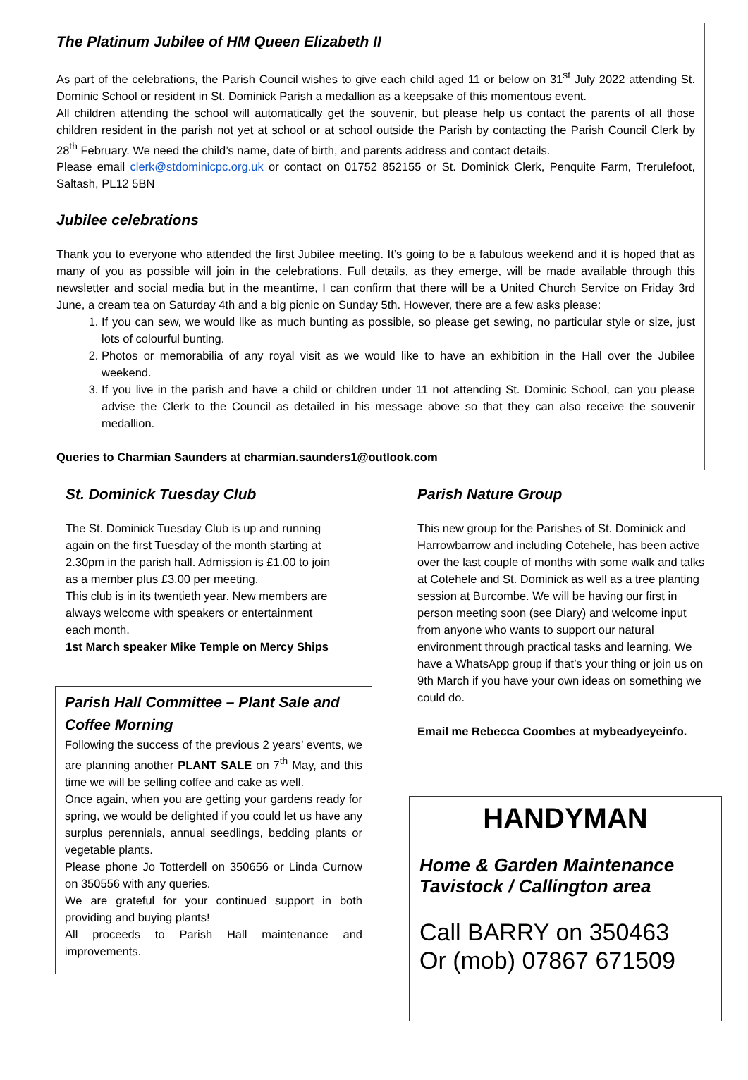The Platinum Jubilee of HM Queen Elizabeth II
As part of the celebrations, the Parish Council wishes to give each child aged 11 or below on 31<sup>st</sup> July 2022 attending St. Dominic School or resident in St. Dominick Parish a medallion as a keepsake of this momentous event.
All children attending the school will automatically get the souvenir, but please help us contact the parents of all those children resident in the parish not yet at school or at school outside the Parish by contacting the Parish Council Clerk by 28<sup>th</sup> February. We need the child’s name, date of birth, and parents address and contact details.
Please email clerk@stdominicpc.org.uk or contact on 01752 852155 or St. Dominick Clerk, Penquite Farm, Trerulefoot, Saltash, PL12 5BN
Jubilee celebrations
Thank you to everyone who attended the first Jubilee meeting. It’s going to be a fabulous weekend and it is hoped that as many of you as possible will join in the celebrations. Full details, as they emerge, will be made available through this newsletter and social media but in the meantime, I can confirm that there will be a United Church Service on Friday 3rd June, a cream tea on Saturday 4th and a big picnic on Sunday 5th. However, there are a few asks please:
1. If you can sew, we would like as much bunting as possible, so please get sewing, no particular style or size, just lots of colourful bunting.
2. Photos or memorabilia of any royal visit as we would like to have an exhibition in the Hall over the Jubilee weekend.
3. If you live in the parish and have a child or children under 11 not attending St. Dominic School, can you please advise the Clerk to the Council as detailed in his message above so that they can also receive the souvenir medallion.
Queries to Charmian Saunders at charmian.saunders1@outlook.com
St. Dominick Tuesday Club
The St. Dominick Tuesday Club is up and running again on the first Tuesday of the month starting at 2.30pm in the parish hall. Admission is £1.00 to join as a member plus £3.00 per meeting.
This club is in its twentieth year. New members are always welcome with speakers or entertainment each month.
1st March speaker Mike Temple on Mercy Ships
Parish Hall Committee – Plant Sale and Coffee Morning
Following the success of the previous 2 years’ events, we are planning another PLANT SALE on 7<sup>th</sup> May, and this time we will be selling coffee and cake as well.
Once again, when you are getting your gardens ready for spring, we would be delighted if you could let us have any surplus perennials, annual seedlings, bedding plants or vegetable plants.
Please phone Jo Totterdell on 350656 or Linda Curnow on 350556 with any queries.
We are grateful for your continued support in both providing and buying plants!
All proceeds to Parish Hall maintenance and improvements.
Parish Nature Group
This new group for the Parishes of St. Dominick and Harrowbarrow and including Cotehele, has been active over the last couple of months with some walk and talks at Cotehele and St. Dominick as well as a tree planting session at Burcombe. We will be having our first in person meeting soon (see Diary) and welcome input from anyone who wants to support our natural environment through practical tasks and learning. We have a WhatsApp group if that’s your thing or join us on 9th March if you have your own ideas on something we could do.
Email me Rebecca Coombes at mybeadyeyeinfo.
HANDYMAN
Home & Garden Maintenance Tavistock / Callington area
Call BARRY on 350463
Or (mob) 07867 671509